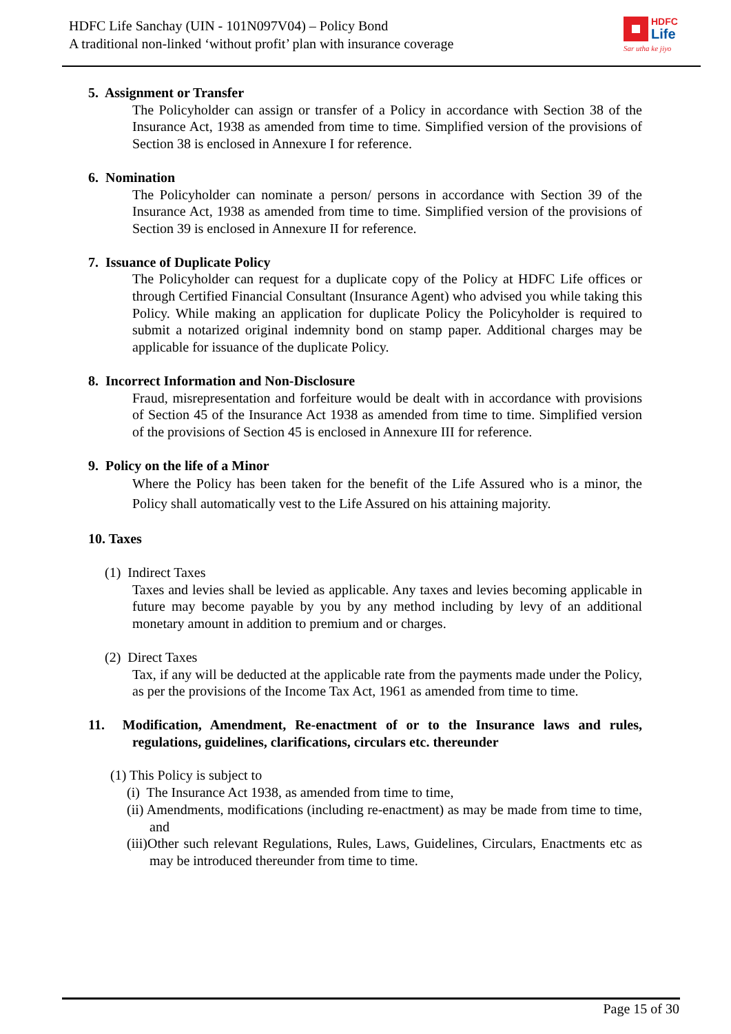HDFC Life Sanchay (UIN - 101N097V04) – Policy Bond
A traditional non-linked ‘without profit’ plan with insurance coverage
HDFC
Life
Sar utha ke jiyo
5. Assignment or Transfer
The Policyholder can assign or transfer of a Policy in accordance with Section 38 of the Insurance Act, 1938 as amended from time to time. Simplified version of the provisions of Section 38 is enclosed in Annexure I for reference.
6. Nomination
The Policyholder can nominate a person/ persons in accordance with Section 39 of the Insurance Act, 1938 as amended from time to time. Simplified version of the provisions of Section 39 is enclosed in Annexure II for reference.
7. Issuance of Duplicate Policy
The Policyholder can request for a duplicate copy of the Policy at HDFC Life offices or through Certified Financial Consultant (Insurance Agent) who advised you while taking this Policy. While making an application for duplicate Policy the Policyholder is required to submit a notarized original indemnity bond on stamp paper. Additional charges may be applicable for issuance of the duplicate Policy.
8. Incorrect Information and Non-Disclosure
Fraud, misrepresentation and forfeiture would be dealt with in accordance with provisions of Section 45 of the Insurance Act 1938 as amended from time to time. Simplified version of the provisions of Section 45 is enclosed in Annexure III for reference.
9. Policy on the life of a Minor
Where the Policy has been taken for the benefit of the Life Assured who is a minor, the Policy shall automatically vest to the Life Assured on his attaining majority.
10. Taxes
(1) Indirect Taxes
Taxes and levies shall be levied as applicable. Any taxes and levies becoming applicable in future may become payable by you by any method including by levy of an additional monetary amount in addition to premium and or charges.
(2) Direct Taxes
Tax, if any will be deducted at the applicable rate from the payments made under the Policy, as per the provisions of the Income Tax Act, 1961 as amended from time to time.
11. Modification, Amendment, Re-enactment of or to the Insurance laws and rules, regulations, guidelines, clarifications, circulars etc. thereunder
(1) This Policy is subject to
(i) The Insurance Act 1938, as amended from time to time,
(ii) Amendments, modifications (including re-enactment) as may be made from time to time, and
(iii)Other such relevant Regulations, Rules, Laws, Guidelines, Circulars, Enactments etc as may be introduced thereunder from time to time.
Page 15 of 30